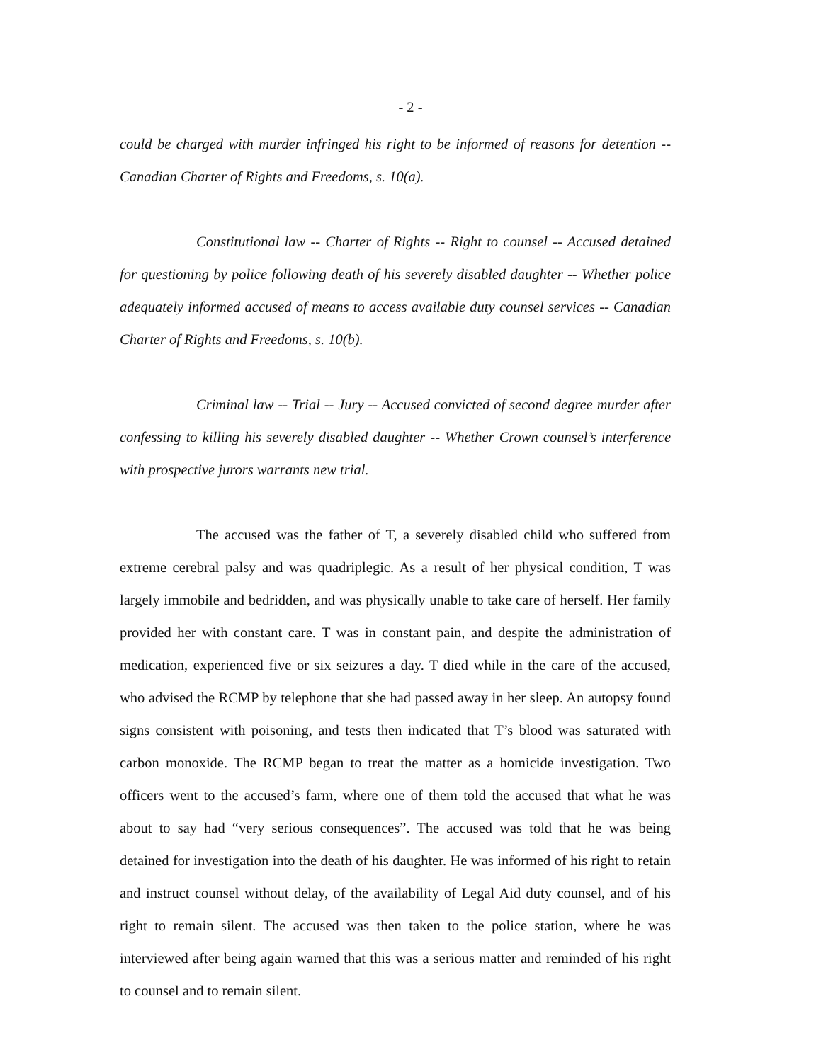- 2 -
could be charged with murder infringed his right to be informed of reasons for detention -- Canadian Charter of Rights and Freedoms, s. 10(a).
Constitutional law -- Charter of Rights -- Right to counsel -- Accused detained for questioning by police following death of his severely disabled daughter -- Whether police adequately informed accused of means to access available duty counsel services -- Canadian Charter of Rights and Freedoms, s. 10(b).
Criminal law -- Trial -- Jury -- Accused convicted of second degree murder after confessing to killing his severely disabled daughter -- Whether Crown counsel’s interference with prospective jurors warrants new trial.
The accused was the father of T, a severely disabled child who suffered from extreme cerebral palsy and was quadriplegic. As a result of her physical condition, T was largely immobile and bedridden, and was physically unable to take care of herself. Her family provided her with constant care. T was in constant pain, and despite the administration of medication, experienced five or six seizures a day. T died while in the care of the accused, who advised the RCMP by telephone that she had passed away in her sleep. An autopsy found signs consistent with poisoning, and tests then indicated that T’s blood was saturated with carbon monoxide. The RCMP began to treat the matter as a homicide investigation. Two officers went to the accused’s farm, where one of them told the accused that what he was about to say had “very serious consequences”. The accused was told that he was being detained for investigation into the death of his daughter. He was informed of his right to retain and instruct counsel without delay, of the availability of Legal Aid duty counsel, and of his right to remain silent. The accused was then taken to the police station, where he was interviewed after being again warned that this was a serious matter and reminded of his right to counsel and to remain silent.